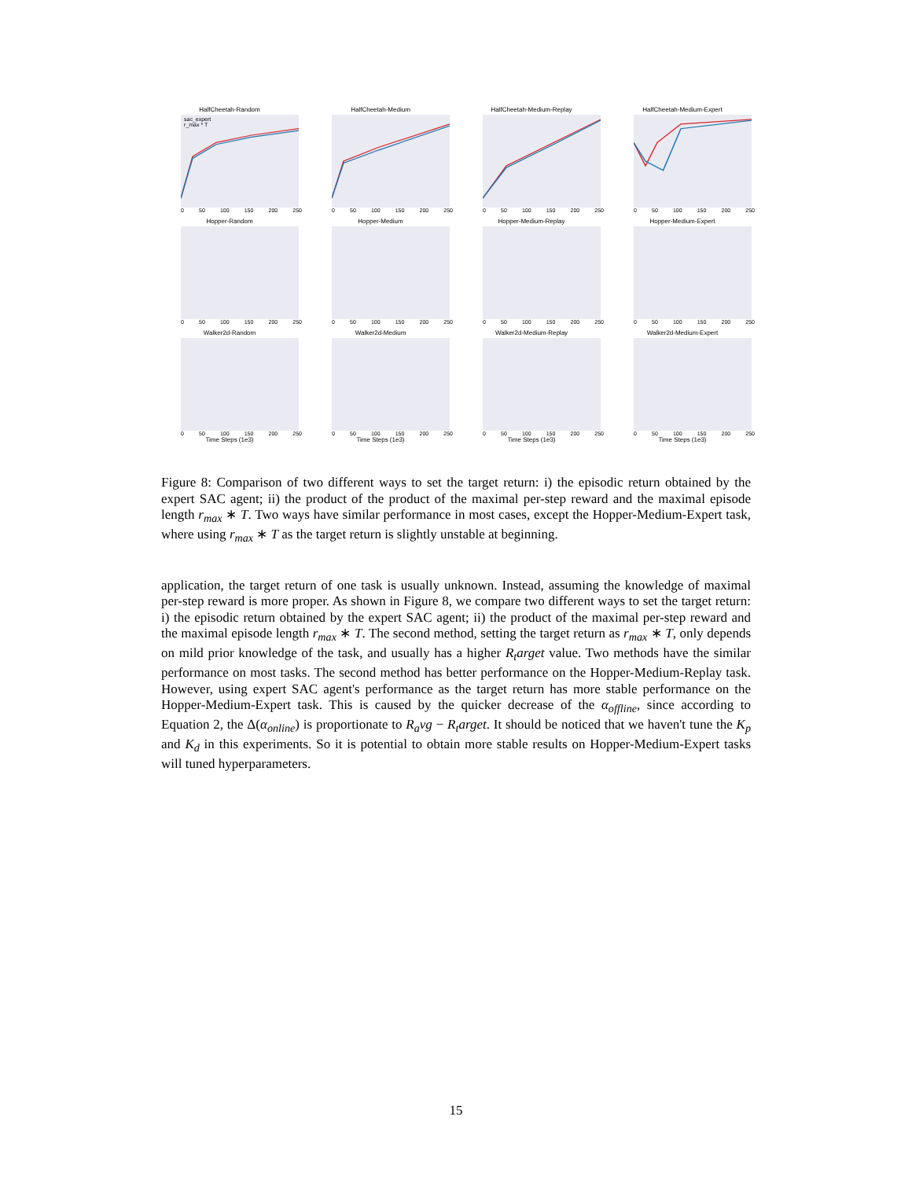HalfCheetah-Random
sac_expert
r_max * T
0 50 100 150 200 250
HalfCheetah-Medium
0 50 100 150 200 250
HalfCheetah-Medium-Replay
0 50 100 150 200 250
HalfCheetah-Medium-Expert
0 50 100 150 200 250
Hopper-Random
0 50 100 150 200 250
Hopper-Medium
0 50 100 150 200 250
Hopper-Medium-Replay
0 50 100 150 200 250
Hopper-Medium-Expert
0 50 100 150 200 250
Walker2d-Random
0 50 100 150 200 250
Time Steps (1e3)
Walker2d-Medium
0 50 100 150 200 250
Time Steps (1e3)
Walker2d-Medium-Replay
0 50 100 150 200 250
Time Steps (1e3)
Walker2d-Medium-Expert
0 50 100 150 200 250
Time Steps (1e3)
Figure 8: Comparison of two different ways to set the target return: i) the episodic return obtained by the expert SAC agent; ii) the product of the product of the maximal per-step reward and the maximal episode length r<sub>max</sub> ∗ T. Two ways have similar performance in most cases, except the Hopper-Medium-Expert task, where using r<sub>max</sub> ∗ T as the target return is slightly unstable at beginning.
application, the target return of one task is usually unknown. Instead, assuming the knowledge of maximal per-step reward is more proper. As shown in Figure 8, we compare two different ways to set the target return: i) the episodic return obtained by the expert SAC agent; ii) the product of the maximal per-step reward and the maximal episode length r<sub>max</sub> ∗ T. The second method, setting the target return as r<sub>max</sub> ∗ T, only depends on mild prior knowledge of the task, and usually has a higher R<sub>t</sub>arget value. Two methods have the similar performance on most tasks. The second method has better performance on the Hopper-Medium-Replay task. However, using expert SAC agent's performance as the target return has more stable performance on the Hopper-Medium-Expert task. This is caused by the quicker decrease of the α<sub>offline</sub>, since according to Equation 2, the Δ(α<sub>online</sub>) is proportionate to R<sub>a</sub>vg − R<sub>t</sub>arget. It should be noticed that we haven't tune the K<sub>p</sub> and K<sub>d</sub> in this experiments. So it is potential to obtain more stable results on Hopper-Medium-Expert tasks will tuned hyperparameters.
15